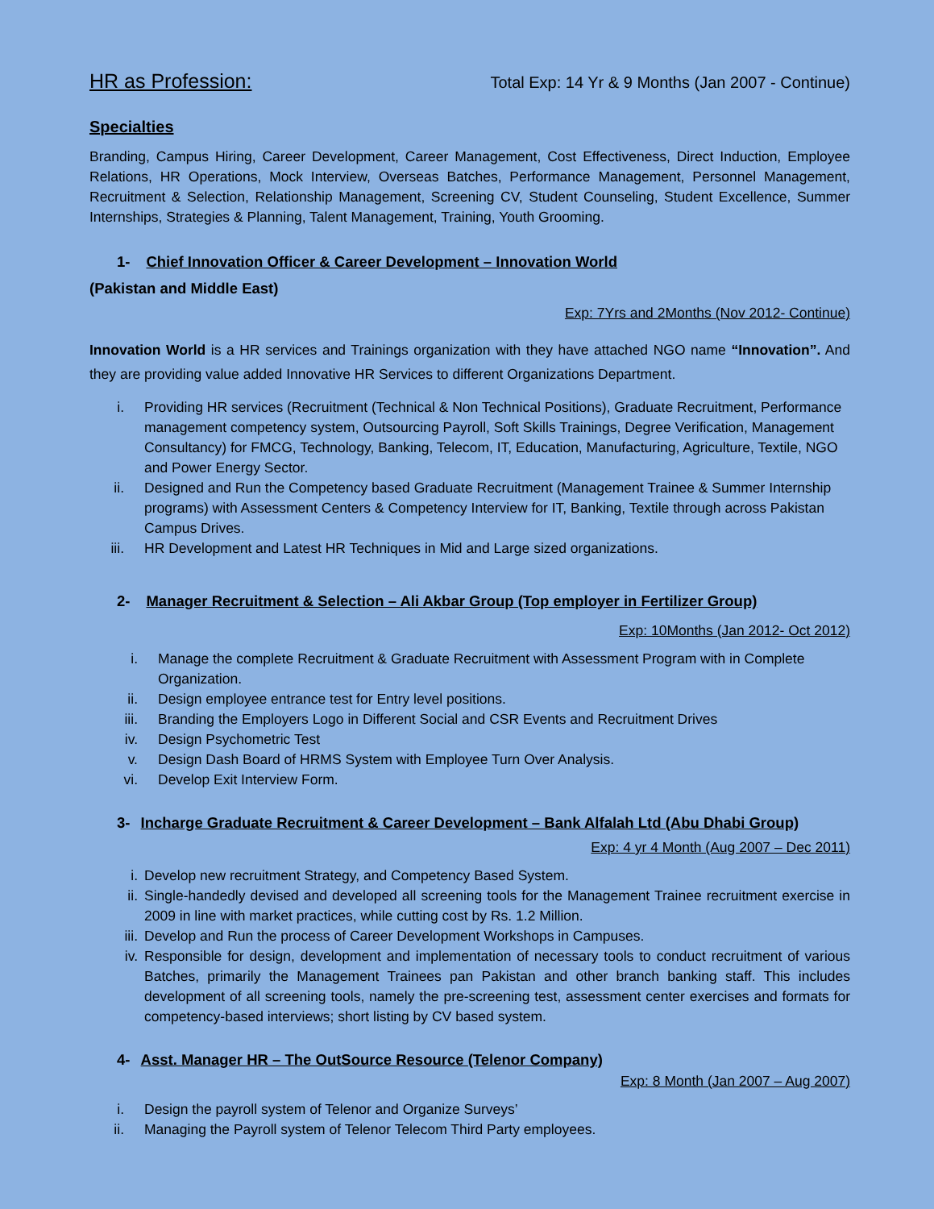HR as Profession:
Total Exp: 14 Yr & 9 Months (Jan 2007 - Continue)
Specialties
Branding, Campus Hiring, Career Development, Career Management, Cost Effectiveness, Direct Induction, Employee Relations, HR Operations, Mock Interview, Overseas Batches, Performance Management, Personnel Management, Recruitment & Selection, Relationship Management, Screening CV, Student Counseling, Student Excellence, Summer Internships, Strategies & Planning, Talent Management, Training, Youth Grooming.
1- Chief Innovation Officer & Career Development – Innovation World
(Pakistan and Middle East)
Exp: 7Yrs and 2Months (Nov 2012- Continue)
Innovation World is a HR services and Trainings organization with they have attached NGO name “Innovation”. And they are providing value added Innovative HR Services to different Organizations Department.
i. Providing HR services (Recruitment (Technical & Non Technical Positions), Graduate Recruitment, Performance management competency system, Outsourcing Payroll, Soft Skills Trainings, Degree Verification, Management Consultancy) for FMCG, Technology, Banking, Telecom, IT, Education, Manufacturing, Agriculture, Textile, NGO and Power Energy Sector.
ii. Designed and Run the Competency based Graduate Recruitment (Management Trainee & Summer Internship programs) with Assessment Centers & Competency Interview for IT, Banking, Textile through across Pakistan Campus Drives.
iii. HR Development and Latest HR Techniques in Mid and Large sized organizations.
2- Manager Recruitment & Selection – Ali Akbar Group (Top employer in Fertilizer Group)
Exp: 10Months (Jan 2012- Oct 2012)
i. Manage the complete Recruitment & Graduate Recruitment with Assessment Program with in Complete Organization.
ii. Design employee entrance test for Entry level positions.
iii. Branding the Employers Logo in Different Social and CSR Events and Recruitment Drives
iv. Design Psychometric Test
v. Design Dash Board of HRMS System with Employee Turn Over Analysis.
vi. Develop Exit Interview Form.
3- Incharge Graduate Recruitment & Career Development – Bank Alfalah Ltd (Abu Dhabi Group)
Exp: 4 yr 4 Month (Aug 2007 – Dec 2011)
i. Develop new recruitment Strategy, and Competency Based System.
ii. Single-handedly devised and developed all screening tools for the Management Trainee recruitment exercise in 2009 in line with market practices, while cutting cost by Rs. 1.2 Million.
iii. Develop and Run the process of Career Development Workshops in Campuses.
iv. Responsible for design, development and implementation of necessary tools to conduct recruitment of various Batches, primarily the Management Trainees pan Pakistan and other branch banking staff. This includes development of all screening tools, namely the pre-screening test, assessment center exercises and formats for competency-based interviews; short listing by CV based system.
4- Asst. Manager HR – The OutSource Resource (Telenor Company)
Exp: 8 Month (Jan 2007 – Aug 2007)
i. Design the payroll system of Telenor and Organize Surveys’
ii. Managing the Payroll system of Telenor Telecom Third Party employees.